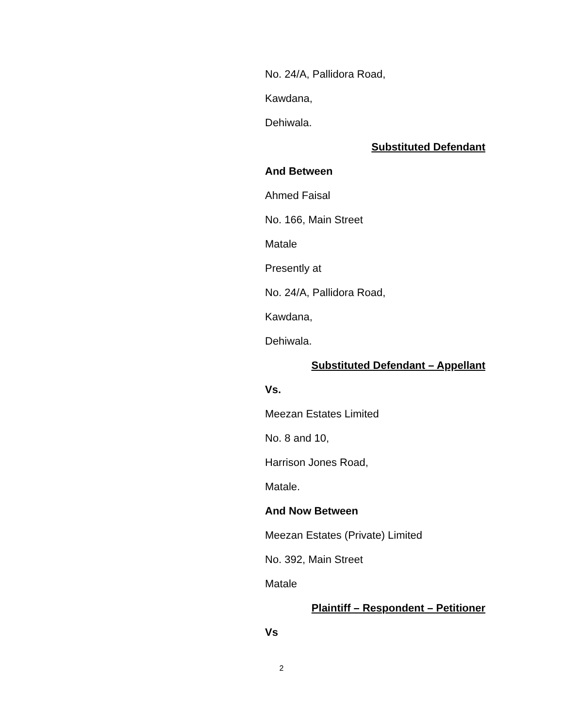No. 24/A, Pallidora Road,
Kawdana,
Dehiwala.
Substituted Defendant
And Between
Ahmed Faisal
No. 166, Main Street
Matale
Presently at
No. 24/A, Pallidora Road,
Kawdana,
Dehiwala.
Substituted Defendant – Appellant
Vs.
Meezan Estates Limited
No. 8 and 10,
Harrison Jones Road,
Matale.
And Now Between
Meezan Estates (Private) Limited
No. 392, Main Street
Matale
Plaintiff – Respondent – Petitioner
Vs
2